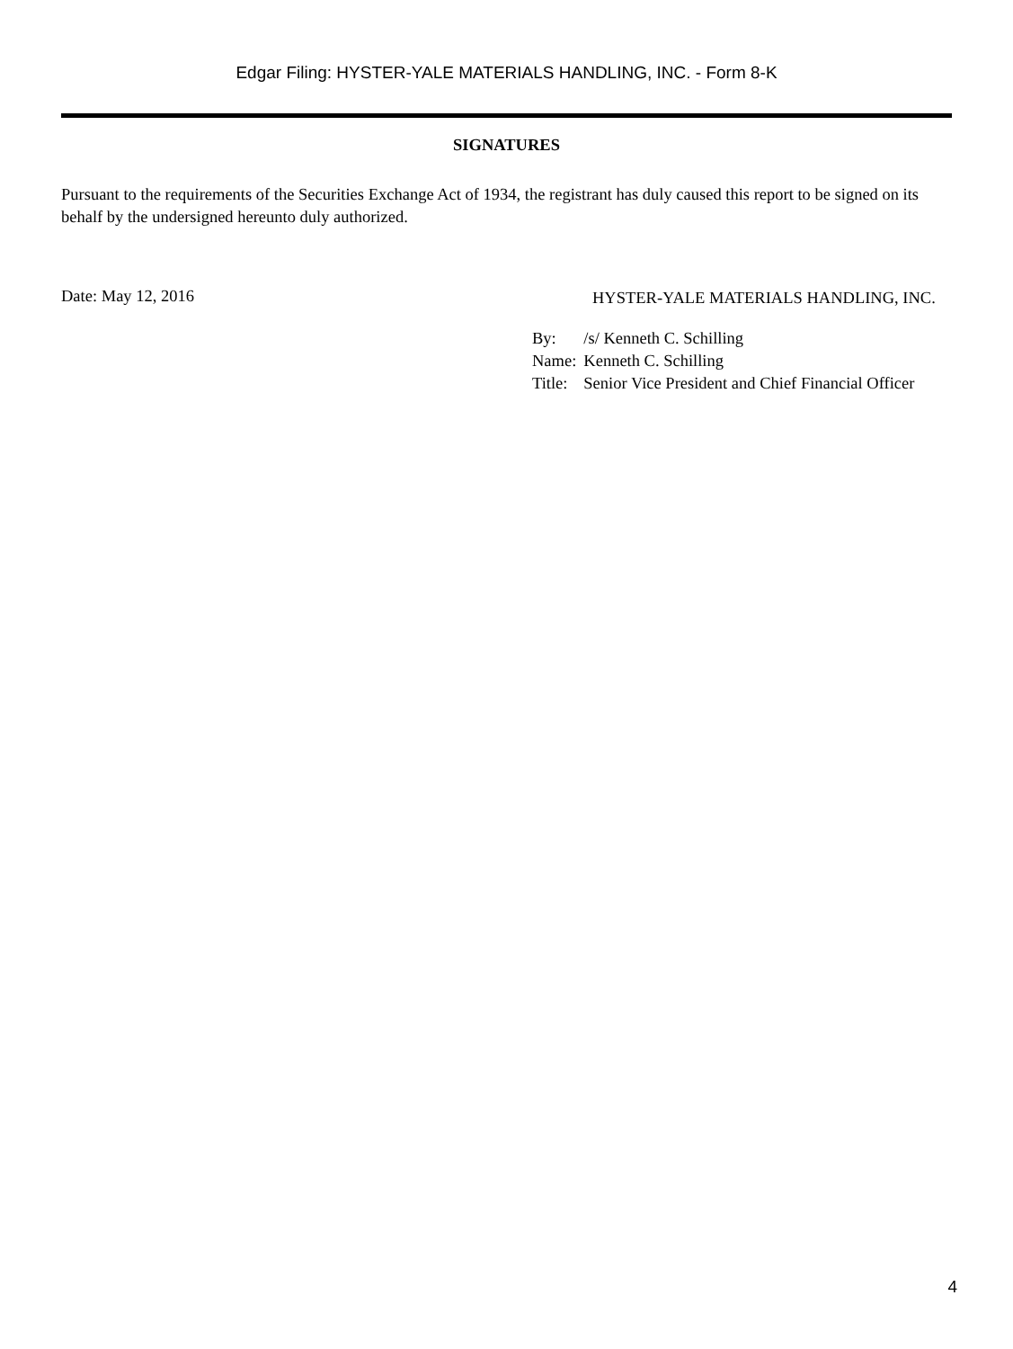Edgar Filing: HYSTER-YALE MATERIALS HANDLING, INC. - Form 8-K
SIGNATURES
Pursuant to the requirements of the Securities Exchange Act of 1934, the registrant has duly caused this report to be signed on its behalf by the undersigned hereunto duly authorized.
Date: May 12, 2016
HYSTER-YALE MATERIALS HANDLING, INC.
| By: | /s/ Kenneth C. Schilling |
| Name: | Kenneth C. Schilling |
| Title: | Senior Vice President and Chief Financial Officer |
4